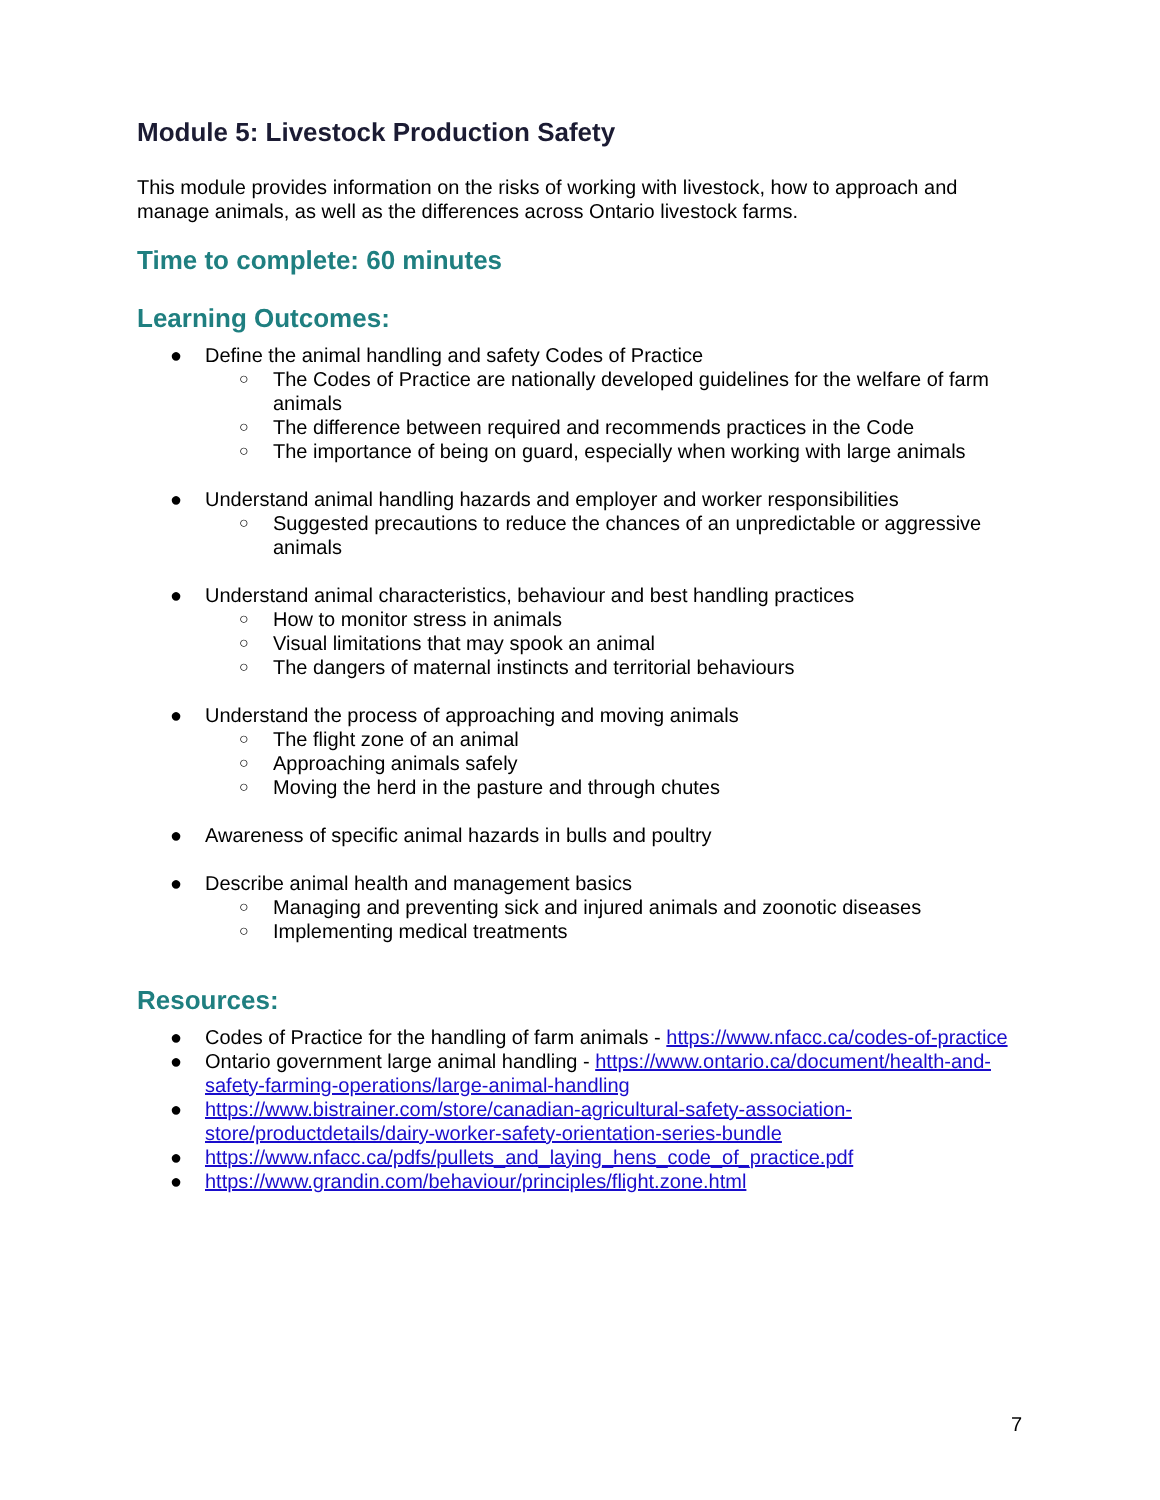Module 5: Livestock Production Safety
This module provides information on the risks of working with livestock, how to approach and manage animals, as well as the differences across Ontario livestock farms.
Time to complete: 60 minutes
Learning Outcomes:
● Define the animal handling and safety Codes of Practice
○ The Codes of Practice are nationally developed guidelines for the welfare of farm animals
○ The difference between required and recommends practices in the Code
○ The importance of being on guard, especially when working with large animals
● Understand animal handling hazards and employer and worker responsibilities
○ Suggested precautions to reduce the chances of an unpredictable or aggressive animals
● Understand animal characteristics, behaviour and best handling practices
○ How to monitor stress in animals
○ Visual limitations that may spook an animal
○ The dangers of maternal instincts and territorial behaviours
● Understand the process of approaching and moving animals
○ The flight zone of an animal
○ Approaching animals safely
○ Moving the herd in the pasture and through chutes
● Awareness of specific animal hazards in bulls and poultry
● Describe animal health and management basics
○ Managing and preventing sick and injured animals and zoonotic diseases
○ Implementing medical treatments
Resources:
● Codes of Practice for the handling of farm animals - https://www.nfacc.ca/codes-of-practice
● Ontario government large animal handling - https://www.ontario.ca/document/health-and-safety-farming-operations/large-animal-handling
● https://www.bistrainer.com/store/canadian-agricultural-safety-association-store/productdetails/dairy-worker-safety-orientation-series-bundle
● https://www.nfacc.ca/pdfs/pullets_and_laying_hens_code_of_practice.pdf
● https://www.grandin.com/behaviour/principles/flight.zone.html
7